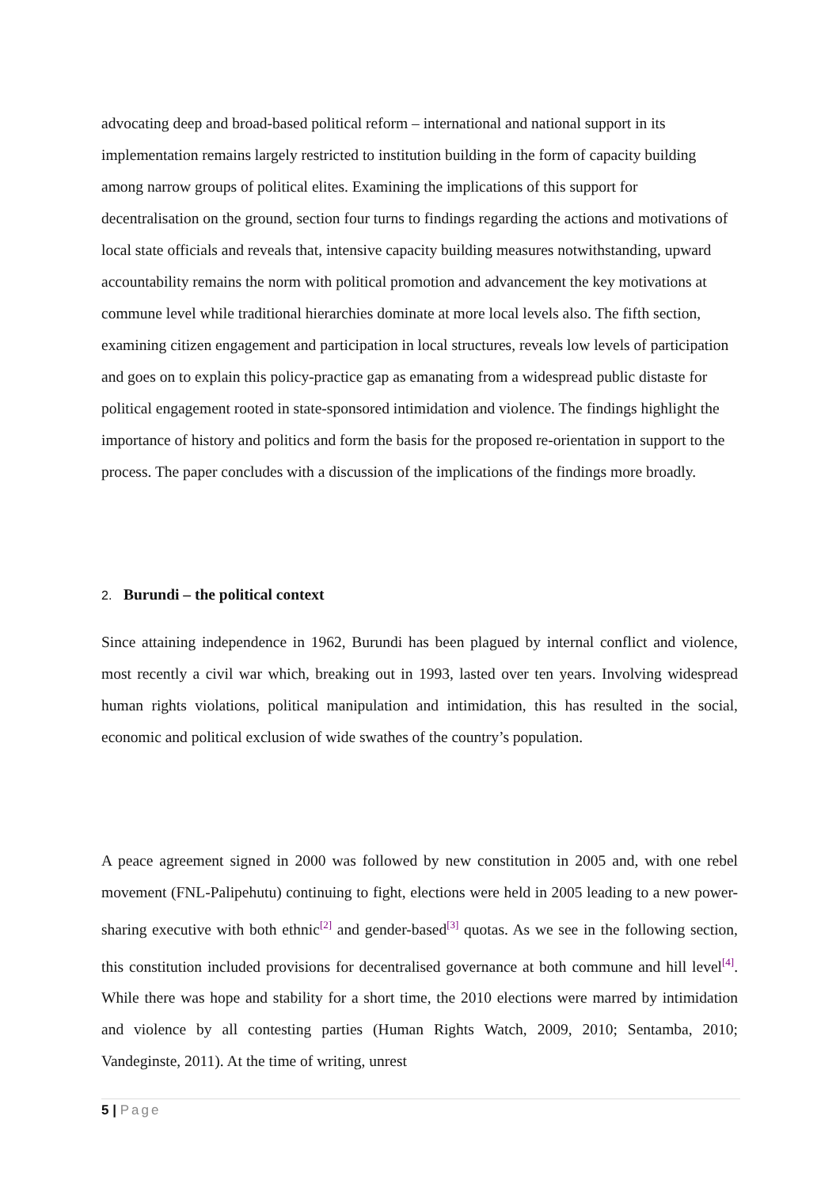advocating deep and broad-based political reform – international and national support in its implementation remains largely restricted to institution building in the form of capacity building among narrow groups of political elites. Examining the implications of this support for decentralisation on the ground, section four turns to findings regarding the actions and motivations of local state officials and reveals that, intensive capacity building measures notwithstanding, upward accountability remains the norm with political promotion and advancement the key motivations at commune level while traditional hierarchies dominate at more local levels also. The fifth section, examining citizen engagement and participation in local structures, reveals low levels of participation and goes on to explain this policy-practice gap as emanating from a widespread public distaste for political engagement rooted in state-sponsored intimidation and violence. The findings highlight the importance of history and politics and form the basis for the proposed re-orientation in support to the process. The paper concludes with a discussion of the implications of the findings more broadly.
2. Burundi – the political context
Since attaining independence in 1962, Burundi has been plagued by internal conflict and violence, most recently a civil war which, breaking out in 1993, lasted over ten years. Involving widespread human rights violations, political manipulation and intimidation, this has resulted in the social, economic and political exclusion of wide swathes of the country’s population.
A peace agreement signed in 2000 was followed by new constitution in 2005 and, with one rebel movement (FNL-Palipehutu) continuing to fight, elections were held in 2005 leading to a new power-sharing executive with both ethnic<sup>[2]</sup> and gender-based<sup>[3]</sup> quotas. As we see in the following section, this constitution included provisions for decentralised governance at both commune and hill level<sup>[4]</sup>. While there was hope and stability for a short time, the 2010 elections were marred by intimidation and violence by all contesting parties (Human Rights Watch, 2009, 2010; Sentamba, 2010; Vandeginste, 2011). At the time of writing, unrest
5 | Page